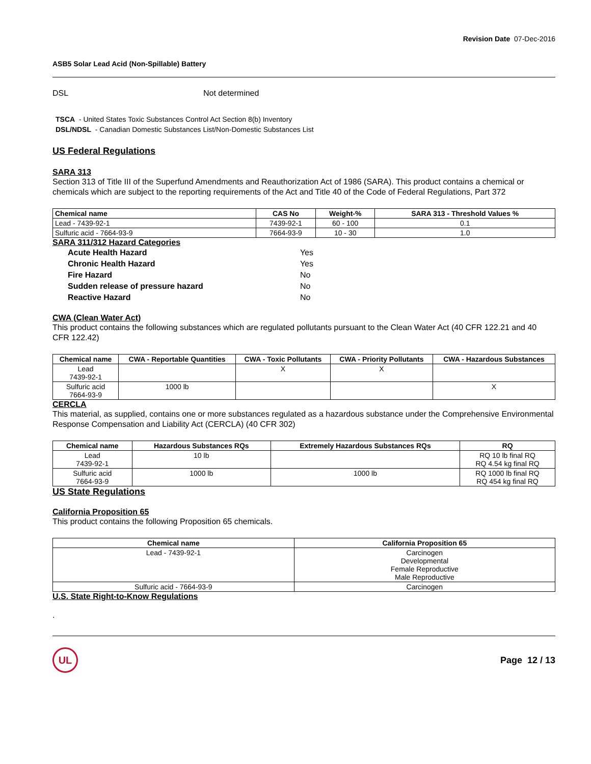Revision Date 07-Dec-2016
ASB5 Solar Lead Acid (Non-Spillable) Battery
DSL Not determined
TSCA - United States Toxic Substances Control Act Section 8(b) Inventory
DSL/NDSL - Canadian Domestic Substances List/Non-Domestic Substances List
US Federal Regulations
SARA 313
Section 313 of Title III of the Superfund Amendments and Reauthorization Act of 1986 (SARA). This product contains a chemical or chemicals which are subject to the reporting requirements of the Act and Title 40 of the Code of Federal Regulations, Part 372
| Chemical name | CAS No | Weight-% | SARA 313 - Threshold Values % |
| --- | --- | --- | --- |
| Lead - 7439-92-1 | 7439-92-1 | 60 - 100 | 0.1 |
| Sulfuric acid - 7664-93-9 | 7664-93-9 | 10 - 30 | 1.0 |
SARA 311/312 Hazard Categories
| Acute Health Hazard | Yes |
| Chronic Health Hazard | Yes |
| Fire Hazard | No |
| Sudden release of pressure hazard | No |
| Reactive Hazard | No |
CWA (Clean Water Act)
This product contains the following substances which are regulated pollutants pursuant to the Clean Water Act (40 CFR 122.21 and 40 CFR 122.42)
| Chemical name | CWA - Reportable Quantities | CWA - Toxic Pollutants | CWA - Priority Pollutants | CWA - Hazardous Substances |
| --- | --- | --- | --- | --- |
| Lead 7439-92-1 | | X | X | |
| Sulfuric acid 7664-93-9 | 1000 lb | | | X |
CERCLA
This material, as supplied, contains one or more substances regulated as a hazardous substance under the Comprehensive Environmental Response Compensation and Liability Act (CERCLA) (40 CFR 302)
| Chemical name | Hazardous Substances RQs | Extremely Hazardous Substances RQs | RQ |
| --- | --- | --- | --- |
| Lead 7439-92-1 | 10 lb | | RQ 10 lb final RQ RQ 4.54 kg final RQ |
| Sulfuric acid 7664-93-9 | 1000 lb | 1000 lb | RQ 1000 lb final RQ RQ 454 kg final RQ |
US State Regulations
California Proposition 65
This product contains the following Proposition 65 chemicals.
| Chemical name | California Proposition 65 |
| --- | --- |
| Lead - 7439-92-1 | Carcinogen Developmental Female Reproductive Male Reproductive |
| Sulfuric acid - 7664-93-9 | Carcinogen |
U.S. State Right-to-Know Regulations
.
UL
Page 12 / 13